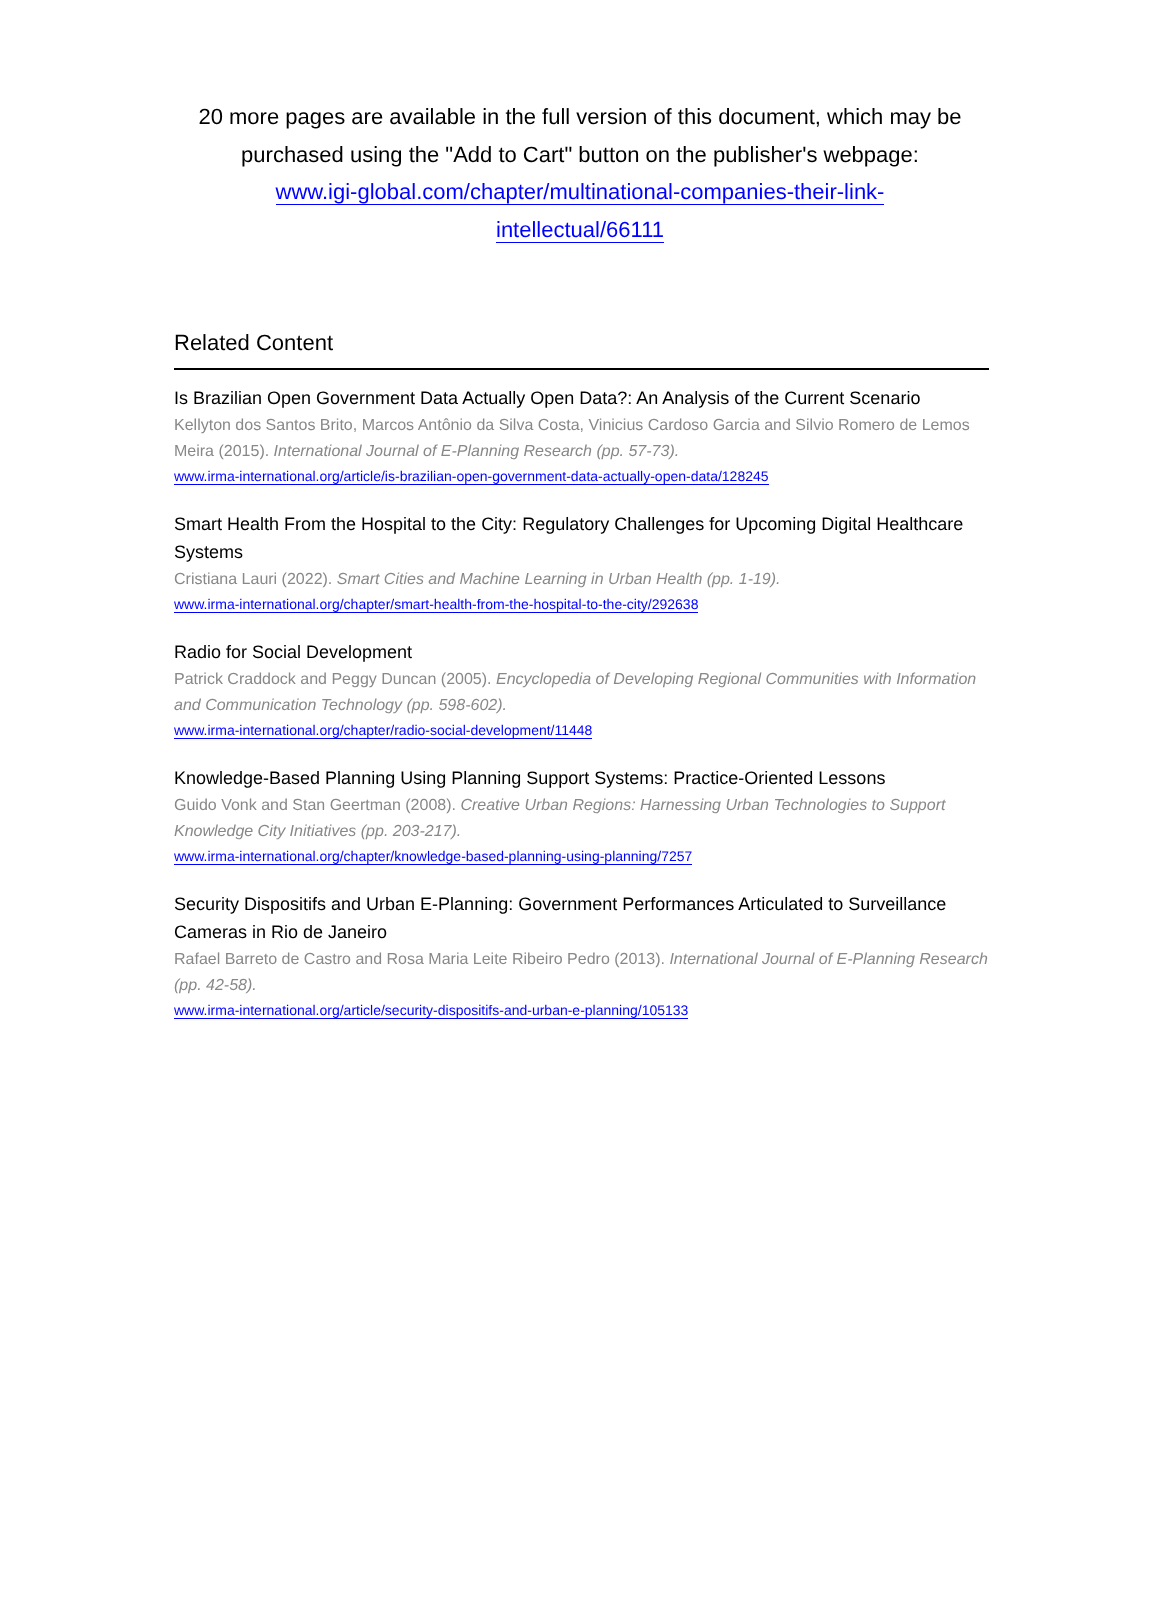20 more pages are available in the full version of this document, which may be purchased using the "Add to Cart" button on the publisher's webpage:
www.igi-global.com/chapter/multinational-companies-their-link-
intellectual/66111
Related Content
Is Brazilian Open Government Data Actually Open Data?: An Analysis of the Current Scenario
Kellyton dos Santos Brito, Marcos Antônio da Silva Costa, Vinicius Cardoso Garcia and Silvio Romero de Lemos Meira (2015). International Journal of E-Planning Research (pp. 57-73).
www.irma-international.org/article/is-brazilian-open-government-data-actually-open-data/128245
Smart Health From the Hospital to the City: Regulatory Challenges for Upcoming Digital Healthcare Systems
Cristiana Lauri (2022). Smart Cities and Machine Learning in Urban Health (pp. 1-19).
www.irma-international.org/chapter/smart-health-from-the-hospital-to-the-city/292638
Radio for Social Development
Patrick Craddock and Peggy Duncan (2005). Encyclopedia of Developing Regional Communities with Information and Communication Technology (pp. 598-602).
www.irma-international.org/chapter/radio-social-development/11448
Knowledge-Based Planning Using Planning Support Systems: Practice-Oriented Lessons
Guido Vonk and Stan Geertman (2008). Creative Urban Regions: Harnessing Urban Technologies to Support Knowledge City Initiatives (pp. 203-217).
www.irma-international.org/chapter/knowledge-based-planning-using-planning/7257
Security Dispositifs and Urban E-Planning: Government Performances Articulated to Surveillance Cameras in Rio de Janeiro
Rafael Barreto de Castro and Rosa Maria Leite Ribeiro Pedro (2013). International Journal of E-Planning Research (pp. 42-58).
www.irma-international.org/article/security-dispositifs-and-urban-e-planning/105133